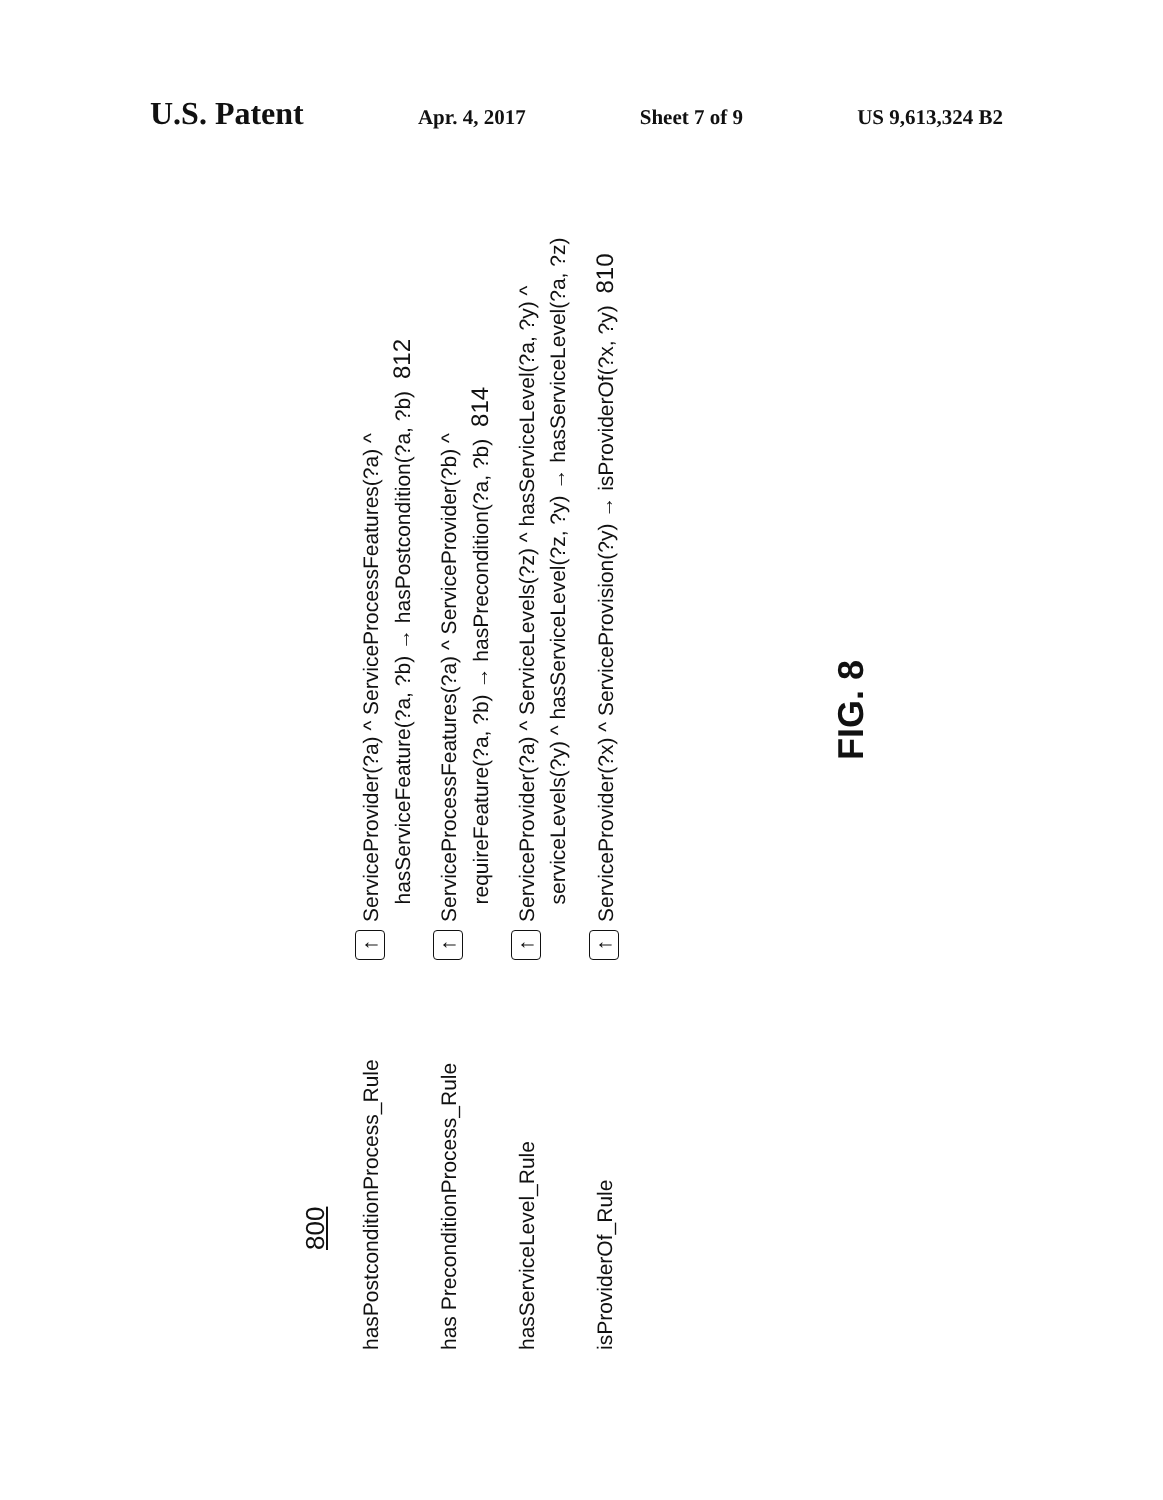U.S. Patent
Apr. 4, 2017 Sheet 7 of 9 US 9,613,324 B2
800
hasPostconditionProcess_Rule
↑
ServiceProvider(?a) ^ ServiceProcessFeatures(?a) ^
hasServiceFeature(?a, ?b) → hasPostcondition(?a, ?b) 812
has PreconditionProcess_Rule
↑
ServiceProcessFeatures(?a) ^ ServiceProvider(?b) ^
requireFeature(?a, ?b) → hasPrecondition(?a, ?b) 814
hasServiceLevel_Rule
↑
ServiceProvider(?a) ^ ServiceLevels(?z) ^ hasServiceLevel(?a, ?y) ^
serviceLevels(?y) ^ hasServiceLevel(?z, ?y) → hasServiceLevel(?a, ?z)
isProviderOf_Rule
↑
ServiceProvider(?x) ^ ServiceProvision(?y) → isProviderOf(?x, ?y) 810
FIG. 8